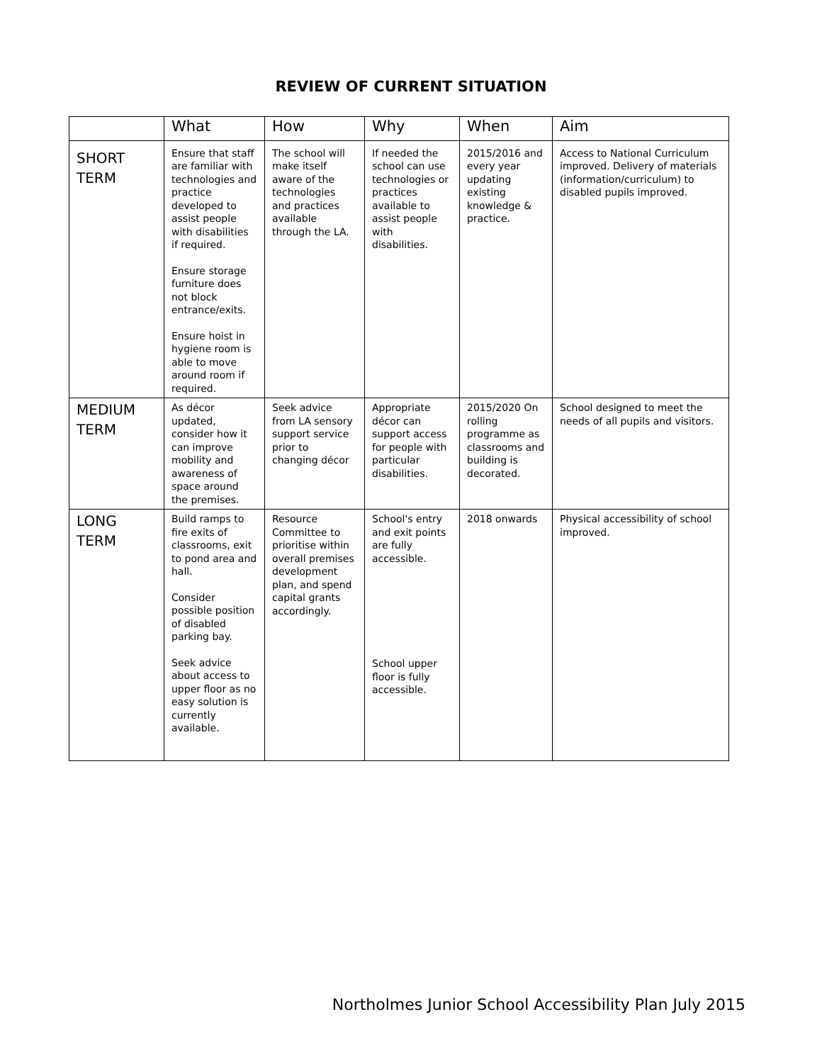REVIEW OF CURRENT SITUATION
| | What | How | Why | When | Aim |
| --- | --- | --- | --- | --- | --- |
| SHORT TERM | Ensure that staff are familiar with technologies and practice developed to assist people with disabilities if required. Ensure storage furniture does not block entrance/exits. Ensure hoist in hygiene room is able to move around room if required. | The school will make itself aware of the technologies and practices available through the LA. | If needed the school can use technologies or practices available to assist people with disabilities. | 2015/2016 and every year updating existing knowledge & practice. | Access to National Curriculum improved. Delivery of materials (information/curriculum) to disabled pupils improved. |
| MEDIUM TERM | As décor updated, consider how it can improve mobility and awareness of space around the premises. | Seek advice from LA sensory support service prior to changing décor | Appropriate décor can support access for people with particular disabilities. | 2015/2020 On rolling programme as classrooms and building is decorated. | School designed to meet the needs of all pupils and visitors. |
| LONG TERM | Build ramps to fire exits of classrooms, exit to pond area and hall. Consider possible position of disabled parking bay. Seek advice about access to upper floor as no easy solution is currently available. | Resource Committee to prioritise within overall premises development plan, and spend capital grants accordingly. | School's entry and exit points are fully accessible. School upper floor is fully accessible. | 2018 onwards | Physical accessibility of school improved. |
Northolmes Junior School Accessibility Plan July 2015